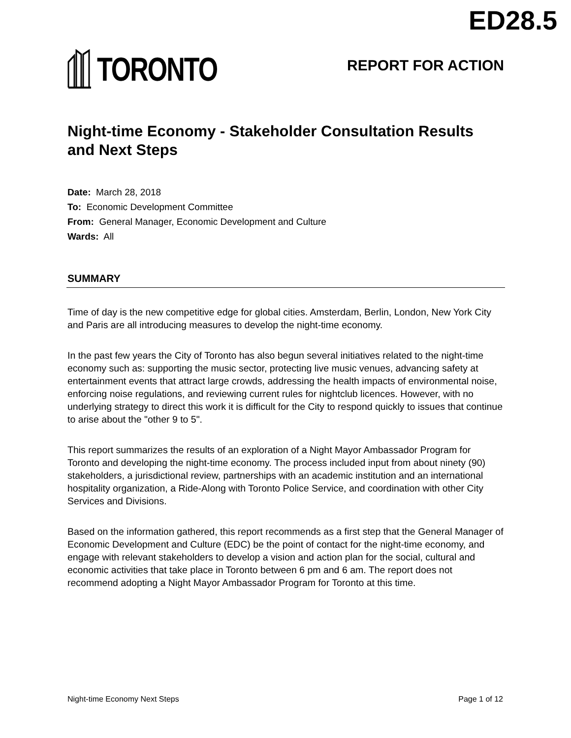ED28.5
TORONTO
REPORT FOR ACTION
Night-time Economy - Stakeholder Consultation Results and Next Steps
Date: March 28, 2018
To: Economic Development Committee
From: General Manager, Economic Development and Culture
Wards: All
SUMMARY
Time of day is the new competitive edge for global cities. Amsterdam, Berlin, London, New York City and Paris are all introducing measures to develop the night-time economy.
In the past few years the City of Toronto has also begun several initiatives related to the night-time economy such as: supporting the music sector, protecting live music venues, advancing safety at entertainment events that attract large crowds, addressing the health impacts of environmental noise, enforcing noise regulations, and reviewing current rules for nightclub licences. However, with no underlying strategy to direct this work it is difficult for the City to respond quickly to issues that continue to arise about the "other 9 to 5".
This report summarizes the results of an exploration of a Night Mayor Ambassador Program for Toronto and developing the night-time economy. The process included input from about ninety (90) stakeholders, a jurisdictional review, partnerships with an academic institution and an international hospitality organization, a Ride-Along with Toronto Police Service, and coordination with other City Services and Divisions.
Based on the information gathered, this report recommends as a first step that the General Manager of Economic Development and Culture (EDC) be the point of contact for the night-time economy, and engage with relevant stakeholders to develop a vision and action plan for the social, cultural and economic activities that take place in Toronto between 6 pm and 6 am. The report does not recommend adopting a Night Mayor Ambassador Program for Toronto at this time.
Night-time Economy Next Steps Page 1 of 12